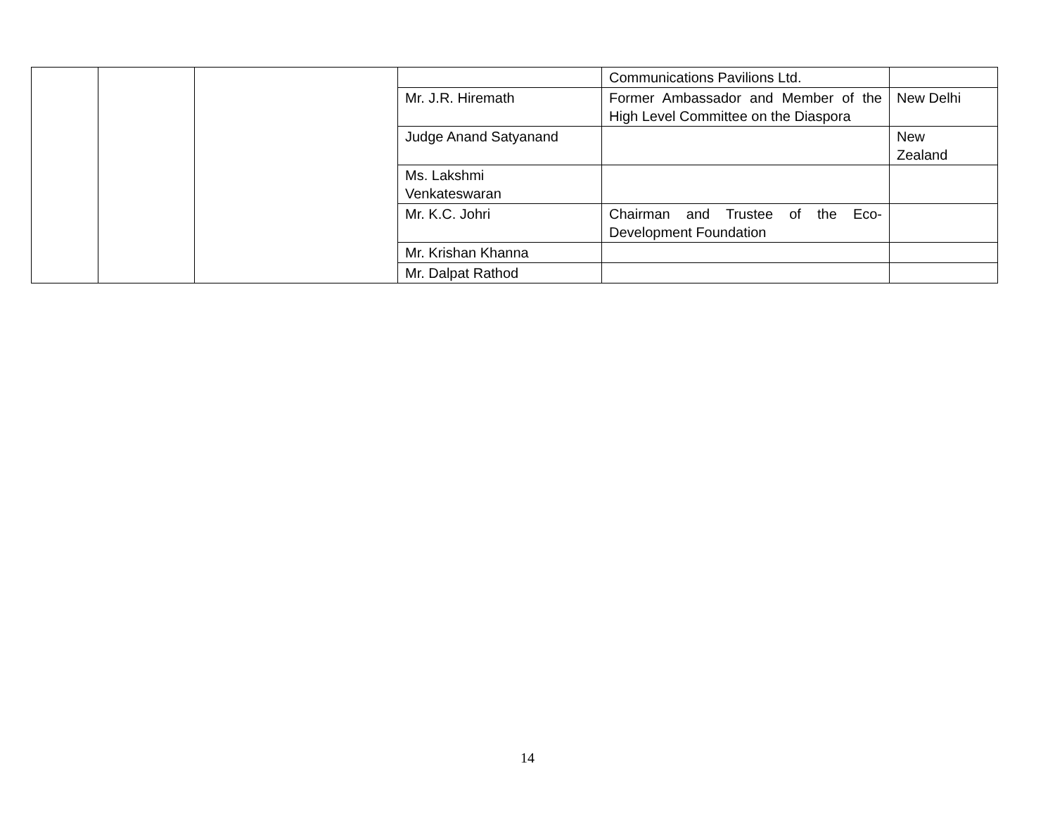| | | | | Communications Pavilions Ltd. | |
| | | | Mr. J.R. Hiremath | Former Ambassador and Member of the High Level Committee on the Diaspora | New Delhi |
| | | | Judge Anand Satyanand | | New Zealand |
| | | | Ms. Lakshmi Venkateswaran | | |
| | | | Mr. K.C. Johri | Chairman and Trustee of the Eco-Development Foundation | |
| | | | Mr. Krishan Khanna | | |
| | | | Mr. Dalpat Rathod | | |
14